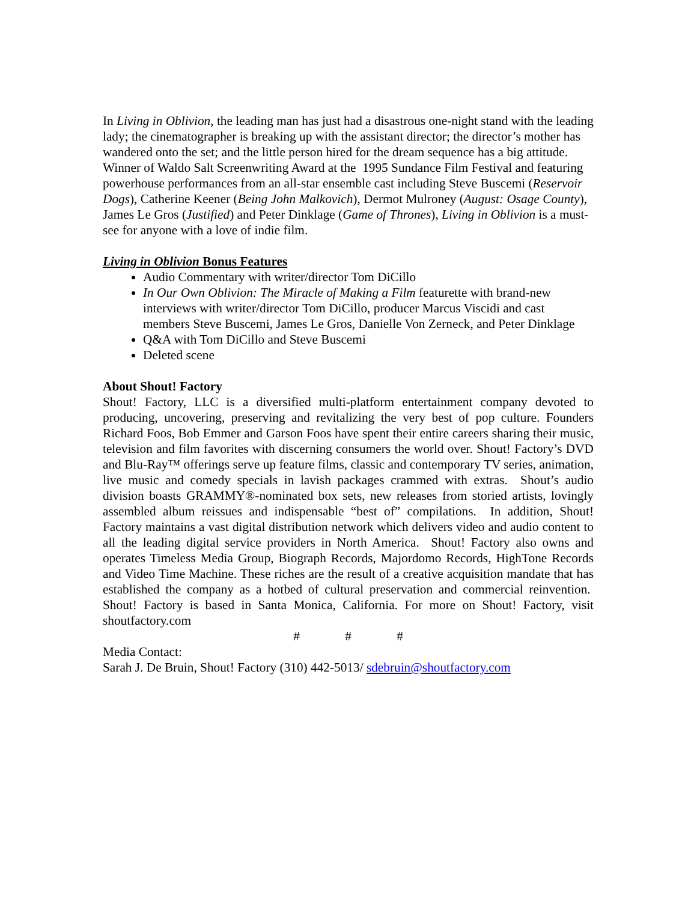In Living in Oblivion, the leading man has just had a disastrous one-night stand with the leading lady; the cinematographer is breaking up with the assistant director; the director’s mother has wandered onto the set; and the little person hired for the dream sequence has a big attitude. Winner of Waldo Salt Screenwriting Award at the 1995 Sundance Film Festival and featuring powerhouse performances from an all-star ensemble cast including Steve Buscemi (Reservoir Dogs), Catherine Keener (Being John Malkovich), Dermot Mulroney (August: Osage County), James Le Gros (Justified) and Peter Dinklage (Game of Thrones), Living in Oblivion is a must-see for anyone with a love of indie film.
Living in Oblivion Bonus Features
Audio Commentary with writer/director Tom DiCillo
In Our Own Oblivion: The Miracle of Making a Film featurette with brand-new interviews with writer/director Tom DiCillo, producer Marcus Viscidi and cast members Steve Buscemi, James Le Gros, Danielle Von Zerneck, and Peter Dinklage
Q&A with Tom DiCillo and Steve Buscemi
Deleted scene
About Shout! Factory
Shout! Factory, LLC is a diversified multi-platform entertainment company devoted to producing, uncovering, preserving and revitalizing the very best of pop culture. Founders Richard Foos, Bob Emmer and Garson Foos have spent their entire careers sharing their music, television and film favorites with discerning consumers the world over. Shout! Factory’s DVD and Blu-Ray™ offerings serve up feature films, classic and contemporary TV series, animation, live music and comedy specials in lavish packages crammed with extras. Shout’s audio division boasts GRAMMY®-nominated box sets, new releases from storied artists, lovingly assembled album reissues and indispensable “best of” compilations. In addition, Shout! Factory maintains a vast digital distribution network which delivers video and audio content to all the leading digital service providers in North America. Shout! Factory also owns and operates Timeless Media Group, Biograph Records, Majordomo Records, HighTone Records and Video Time Machine. These riches are the result of a creative acquisition mandate that has established the company as a hotbed of cultural preservation and commercial reinvention. Shout! Factory is based in Santa Monica, California. For more on Shout! Factory, visit shoutfactory.com
# # #
Media Contact:
Sarah J. De Bruin, Shout! Factory (310) 442-5013/ sdebruin@shoutfactory.com